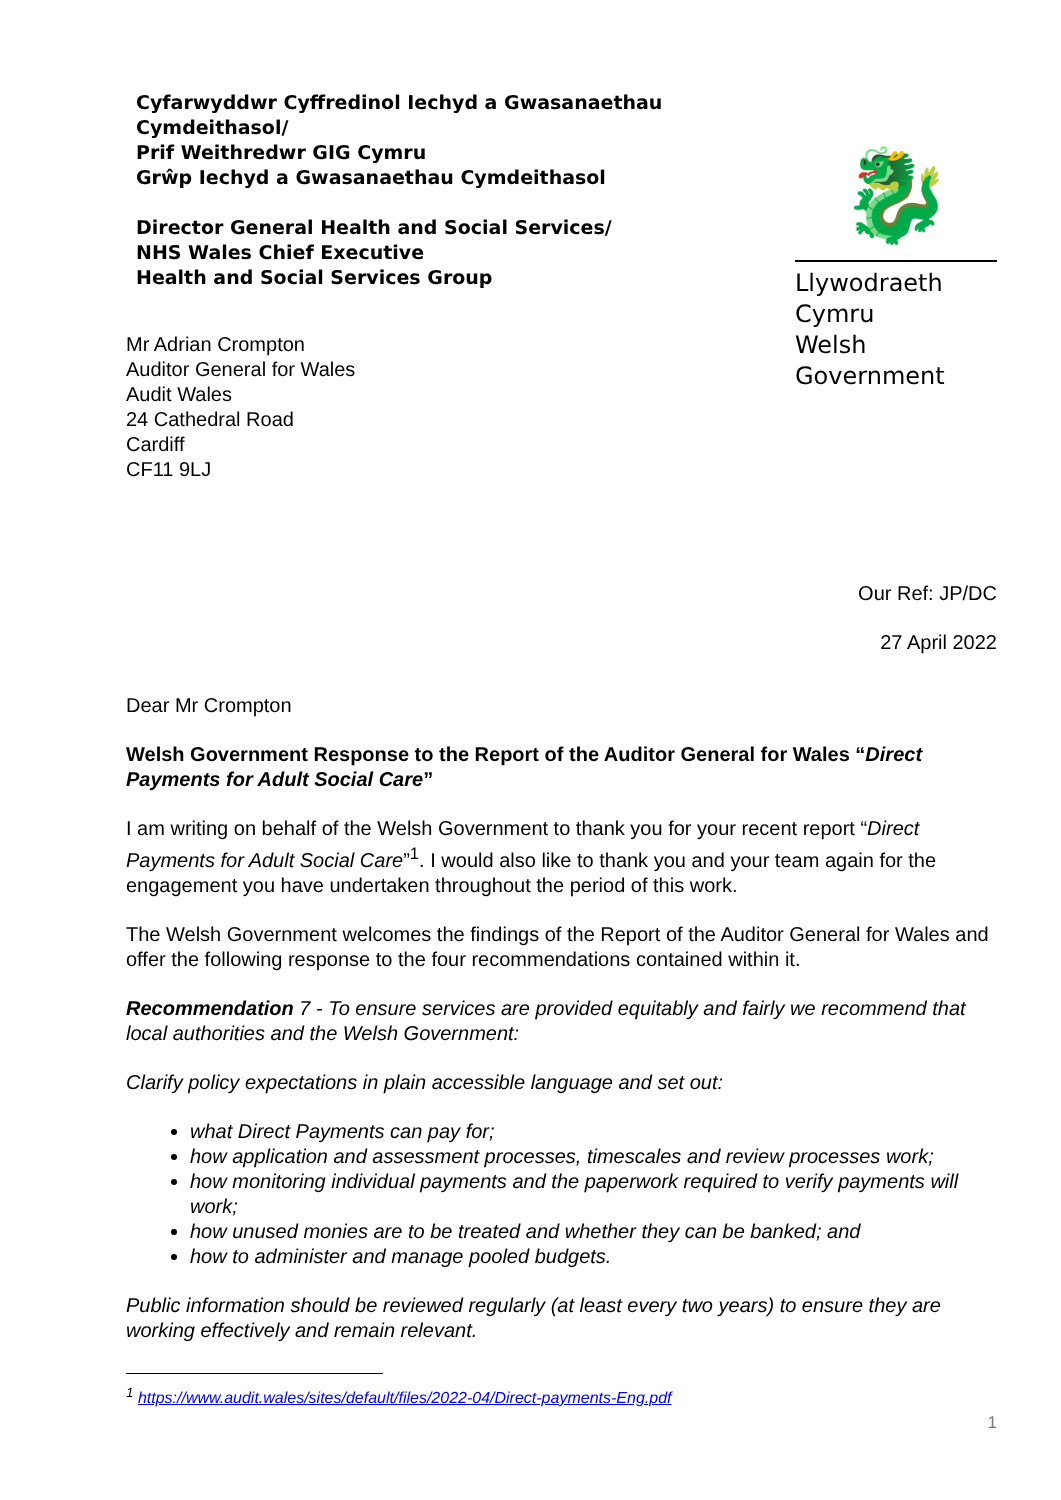Cyfarwyddwr Cyffredinol Iechyd a Gwasanaethau Cymdeithasol/
Prif Weithredwr GIG Cymru
Grŵp Iechyd a Gwasanaethau Cymdeithasol
Director General Health and Social Services/
NHS Wales Chief Executive
Health and Social Services Group
Mr Adrian Crompton
Auditor General for Wales
Audit Wales
24 Cathedral Road
Cardiff
CF11 9LJ
🐉
Llywodraeth Cymru
Welsh Government
Our Ref: JP/DC
27 April 2022
Dear Mr Crompton
Welsh Government Response to the Report of the Auditor General for Wales “Direct Payments for Adult Social Care”
I am writing on behalf of the Welsh Government to thank you for your recent report “Direct Payments for Adult Social Care”<sup>1</sup>. I would also like to thank you and your team again for the engagement you have undertaken throughout the period of this work.
The Welsh Government welcomes the findings of the Report of the Auditor General for Wales and offer the following response to the four recommendations contained within it.
Recommendation 7 - To ensure services are provided equitably and fairly we recommend that local authorities and the Welsh Government:
Clarify policy expectations in plain accessible language and set out:
what Direct Payments can pay for;
how application and assessment processes, timescales and review processes work;
how monitoring individual payments and the paperwork required to verify payments will work;
how unused monies are to be treated and whether they can be banked; and
how to administer and manage pooled budgets.
Public information should be reviewed regularly (at least every two years) to ensure they are working effectively and remain relevant.
<sup>1</sup> https://www.audit.wales/sites/default/files/2022-04/Direct-payments-Eng.pdf
1